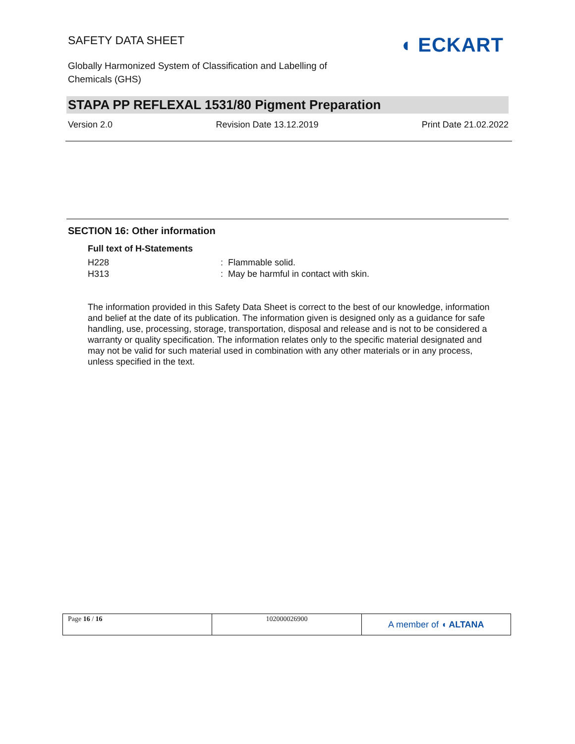SAFETY DATA SHEET
Globally Harmonized System of Classification and Labelling of
Chemicals (GHS)
◖ ECKART
STAPA PP REFLEXAL 1531/80 Pigment Preparation
Version 2.0 Revision Date 13.12.2019 Print Date 21.02.2022
SECTION 16: Other information
Full text of H-Statements
| H228 | : Flammable solid. |
| H313 | : May be harmful in contact with skin. |
The information provided in this Safety Data Sheet is correct to the best of our knowledge, information and belief at the date of its publication. The information given is designed only as a guidance for safe handling, use, processing, storage, transportation, disposal and release and is not to be considered a warranty or quality specification. The information relates only to the specific material designated and may not be valid for such material used in combination with any other materials or in any process, unless specified in the text.
| Page 16 / 16 | 102000026900 | A member of ◖ ALTANA |